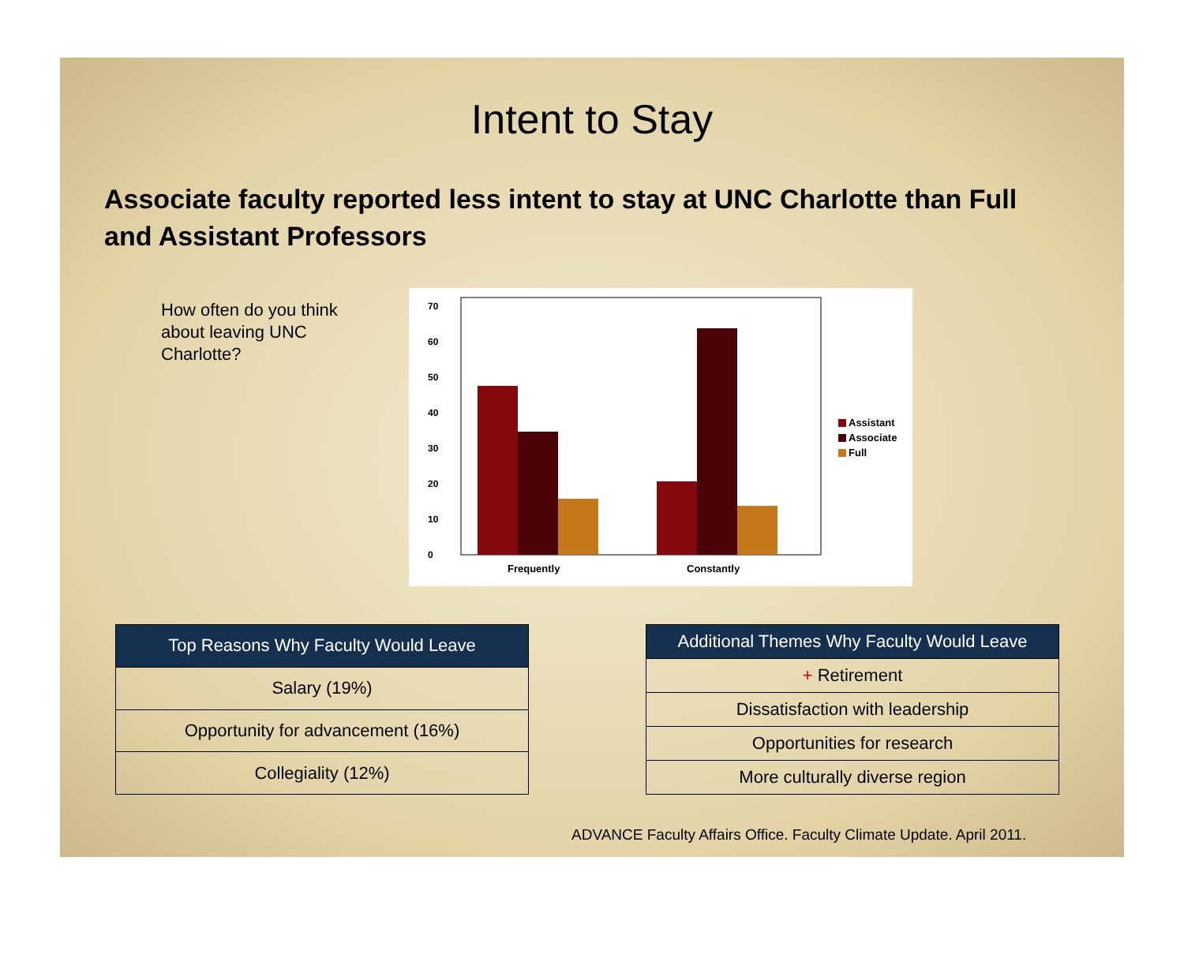Intent to Stay
Associate faculty reported less intent to stay at UNC Charlotte than Full and Assistant Professors
How often do you think about leaving UNC Charlotte?
%
0
10
20
30
40
50
60
70
Frequently
Constantly
Assistant
Associate
Full
| Top Reasons Why Faculty Would Leave |
| --- |
| Salary (19%) |
| Opportunity for advancement (16%) |
| Collegiality (12%) |
| Additional Themes Why Faculty Would Leave |
| --- |
| + Retirement |
| Dissatisfaction with leadership |
| Opportunities for research |
| More culturally diverse region |
ADVANCE Faculty Affairs Office. Faculty Climate Update. April 2011.